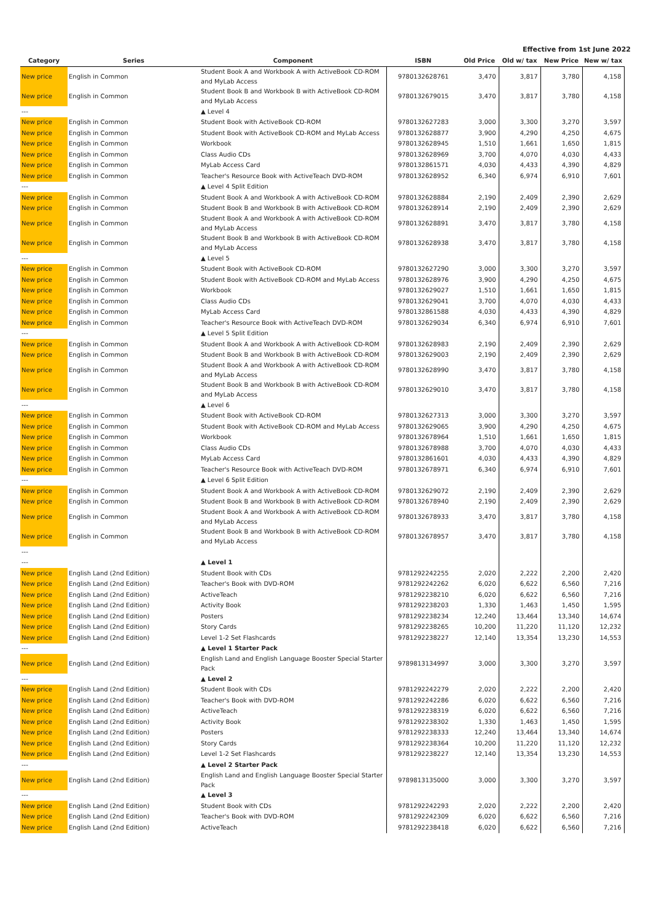Effective from 1st June 2022
| Category | Series | Component | ISBN | Old Price | Old w/ tax | New Price | New w/ tax |
| --- | --- | --- | --- | --- | --- | --- | --- |
| New price | English in Common | Student Book A and Workbook A with ActiveBook CD-ROM and MyLab Access | 9780132628761 | 3,470 | 3,817 | 3,780 | 4,158 |
| New price | English in Common | Student Book B and Workbook B with ActiveBook CD-ROM and MyLab Access | 9780132679015 | 3,470 | 3,817 | 3,780 | 4,158 |
| --- | | ▲ Level 4 | | | | | |
| New price | English in Common | Student Book with ActiveBook CD-ROM | 9780132627283 | 3,000 | 3,300 | 3,270 | 3,597 |
| New price | English in Common | Student Book with ActiveBook CD-ROM and MyLab Access | 9780132628877 | 3,900 | 4,290 | 4,250 | 4,675 |
| New price | English in Common | Workbook | 9780132628945 | 1,510 | 1,661 | 1,650 | 1,815 |
| New price | English in Common | Class Audio CDs | 9780132628969 | 3,700 | 4,070 | 4,030 | 4,433 |
| New price | English in Common | MyLab Access Card | 9780132861571 | 4,030 | 4,433 | 4,390 | 4,829 |
| New price | English in Common | Teacher's Resource Book with ActiveTeach DVD-ROM | 9780132628952 | 6,340 | 6,974 | 6,910 | 7,601 |
| --- | | ▲ Level 4 Split Edition | | | | | |
| New price | English in Common | Student Book A and Workbook A with ActiveBook CD-ROM | 9780132628884 | 2,190 | 2,409 | 2,390 | 2,629 |
| New price | English in Common | Student Book B and Workbook B with ActiveBook CD-ROM | 9780132628914 | 2,190 | 2,409 | 2,390 | 2,629 |
| New price | English in Common | Student Book A and Workbook A with ActiveBook CD-ROM and MyLab Access | 9780132628891 | 3,470 | 3,817 | 3,780 | 4,158 |
| New price | English in Common | Student Book B and Workbook B with ActiveBook CD-ROM and MyLab Access | 9780132628938 | 3,470 | 3,817 | 3,780 | 4,158 |
| --- | | ▲ Level 5 | | | | | |
| New price | English in Common | Student Book with ActiveBook CD-ROM | 9780132627290 | 3,000 | 3,300 | 3,270 | 3,597 |
| New price | English in Common | Student Book with ActiveBook CD-ROM and MyLab Access | 9780132628976 | 3,900 | 4,290 | 4,250 | 4,675 |
| New price | English in Common | Workbook | 9780132629027 | 1,510 | 1,661 | 1,650 | 1,815 |
| New price | English in Common | Class Audio CDs | 9780132629041 | 3,700 | 4,070 | 4,030 | 4,433 |
| New price | English in Common | MyLab Access Card | 9780132861588 | 4,030 | 4,433 | 4,390 | 4,829 |
| New price | English in Common | Teacher's Resource Book with ActiveTeach DVD-ROM | 9780132629034 | 6,340 | 6,974 | 6,910 | 7,601 |
| --- | | ▲ Level 5 Split Edition | | | | | |
| New price | English in Common | Student Book A and Workbook A with ActiveBook CD-ROM | 9780132628983 | 2,190 | 2,409 | 2,390 | 2,629 |
| New price | English in Common | Student Book B and Workbook B with ActiveBook CD-ROM | 9780132629003 | 2,190 | 2,409 | 2,390 | 2,629 |
| New price | English in Common | Student Book A and Workbook A with ActiveBook CD-ROM and MyLab Access | 9780132628990 | 3,470 | 3,817 | 3,780 | 4,158 |
| New price | English in Common | Student Book B and Workbook B with ActiveBook CD-ROM and MyLab Access | 9780132629010 | 3,470 | 3,817 | 3,780 | 4,158 |
| --- | | ▲ Level 6 | | | | | |
| New price | English in Common | Student Book with ActiveBook CD-ROM | 9780132627313 | 3,000 | 3,300 | 3,270 | 3,597 |
| New price | English in Common | Student Book with ActiveBook CD-ROM and MyLab Access | 9780132629065 | 3,900 | 4,290 | 4,250 | 4,675 |
| New price | English in Common | Workbook | 9780132678964 | 1,510 | 1,661 | 1,650 | 1,815 |
| New price | English in Common | Class Audio CDs | 9780132678988 | 3,700 | 4,070 | 4,030 | 4,433 |
| New price | English in Common | MyLab Access Card | 9780132861601 | 4,030 | 4,433 | 4,390 | 4,829 |
| New price | English in Common | Teacher's Resource Book with ActiveTeach DVD-ROM | 9780132678971 | 6,340 | 6,974 | 6,910 | 7,601 |
| --- | | ▲ Level 6 Split Edition | | | | | |
| New price | English in Common | Student Book A and Workbook A with ActiveBook CD-ROM | 9780132629072 | 2,190 | 2,409 | 2,390 | 2,629 |
| New price | English in Common | Student Book B and Workbook B with ActiveBook CD-ROM | 9780132678940 | 2,190 | 2,409 | 2,390 | 2,629 |
| New price | English in Common | Student Book A and Workbook A with ActiveBook CD-ROM and MyLab Access | 9780132678933 | 3,470 | 3,817 | 3,780 | 4,158 |
| New price | English in Common | Student Book B and Workbook B with ActiveBook CD-ROM and MyLab Access | 9780132678957 | 3,470 | 3,817 | 3,780 | 4,158 |
| --- | | | | | | | |
| --- | | ▲ Level 1 | | | | | |
| New price | English Land (2nd Edition) | Student Book with CDs | 9781292242255 | 2,020 | 2,222 | 2,200 | 2,420 |
| New price | English Land (2nd Edition) | Teacher's Book with DVD-ROM | 9781292242262 | 6,020 | 6,622 | 6,560 | 7,216 |
| New price | English Land (2nd Edition) | ActiveTeach | 9781292238210 | 6,020 | 6,622 | 6,560 | 7,216 |
| New price | English Land (2nd Edition) | Activity Book | 9781292238203 | 1,330 | 1,463 | 1,450 | 1,595 |
| New price | English Land (2nd Edition) | Posters | 9781292238234 | 12,240 | 13,464 | 13,340 | 14,674 |
| New price | English Land (2nd Edition) | Story Cards | 9781292238265 | 10,200 | 11,220 | 11,120 | 12,232 |
| New price | English Land (2nd Edition) | Level 1-2 Set Flashcards | 9781292238227 | 12,140 | 13,354 | 13,230 | 14,553 |
| --- | | ▲ Level 1 Starter Pack | | | | | |
| New price | English Land (2nd Edition) | English Land and English Language Booster Special Starter Pack | 9789813134997 | 3,000 | 3,300 | 3,270 | 3,597 |
| --- | | ▲ Level 2 | | | | | |
| New price | English Land (2nd Edition) | Student Book with CDs | 9781292242279 | 2,020 | 2,222 | 2,200 | 2,420 |
| New price | English Land (2nd Edition) | Teacher's Book with DVD-ROM | 9781292242286 | 6,020 | 6,622 | 6,560 | 7,216 |
| New price | English Land (2nd Edition) | ActiveTeach | 9781292238319 | 6,020 | 6,622 | 6,560 | 7,216 |
| New price | English Land (2nd Edition) | Activity Book | 9781292238302 | 1,330 | 1,463 | 1,450 | 1,595 |
| New price | English Land (2nd Edition) | Posters | 9781292238333 | 12,240 | 13,464 | 13,340 | 14,674 |
| New price | English Land (2nd Edition) | Story Cards | 9781292238364 | 10,200 | 11,220 | 11,120 | 12,232 |
| New price | English Land (2nd Edition) | Level 1-2 Set Flashcards | 9781292238227 | 12,140 | 13,354 | 13,230 | 14,553 |
| --- | | ▲ Level 2 Starter Pack | | | | | |
| New price | English Land (2nd Edition) | English Land and English Language Booster Special Starter Pack | 9789813135000 | 3,000 | 3,300 | 3,270 | 3,597 |
| --- | | ▲ Level 3 | | | | | |
| New price | English Land (2nd Edition) | Student Book with CDs | 9781292242293 | 2,020 | 2,222 | 2,200 | 2,420 |
| New price | English Land (2nd Edition) | Teacher's Book with DVD-ROM | 9781292242309 | 6,020 | 6,622 | 6,560 | 7,216 |
| New price | English Land (2nd Edition) | ActiveTeach | 9781292238418 | 6,020 | 6,622 | 6,560 | 7,216 |